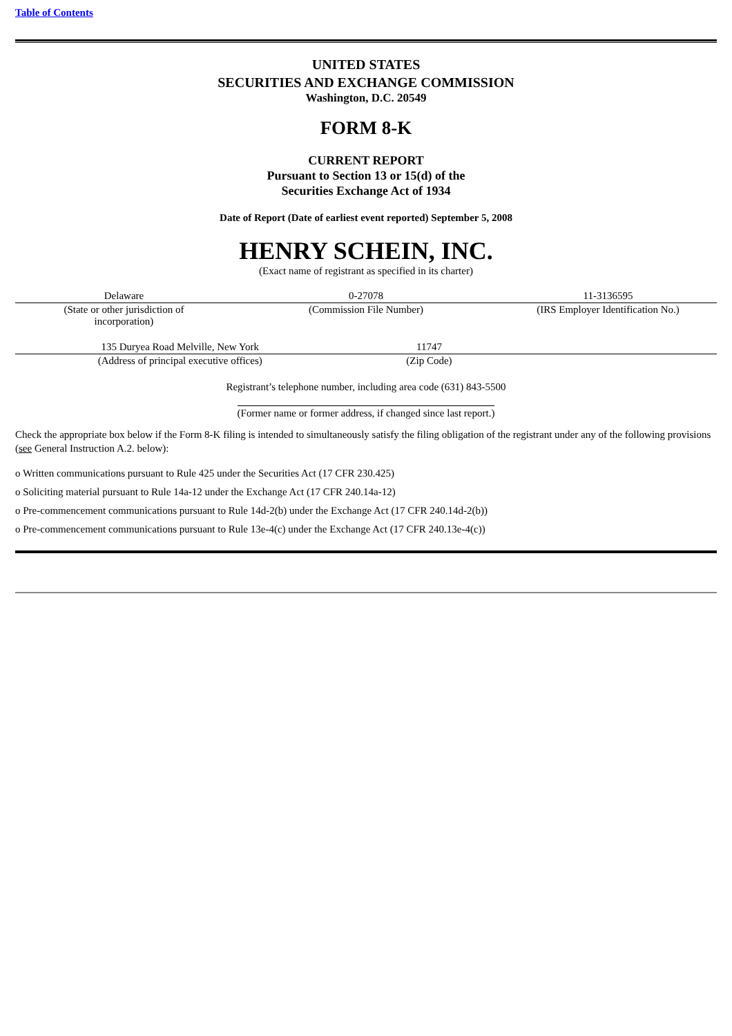Table of Contents
UNITED STATES
SECURITIES AND EXCHANGE COMMISSION
Washington, D.C. 20549
FORM 8-K
CURRENT REPORT
Pursuant to Section 13 or 15(d) of the
Securities Exchange Act of 1934
Date of Report (Date of earliest event reported) September 5, 2008
HENRY SCHEIN, INC.
(Exact name of registrant as specified in its charter)
| Delaware | 0-27078 | 11-3136595 |
| (State or other jurisdiction of incorporation) | (Commission File Number) | (IRS Employer Identification No.) |
| 135 Duryea Road Melville, New York | 11747 | |
| (Address of principal executive offices) | (Zip Code) | |
Registrant’s telephone number, including area code (631) 843-5500
(Former name or former address, if changed since last report.)
Check the appropriate box below if the Form 8-K filing is intended to simultaneously satisfy the filing obligation of the registrant under any of the following provisions (see General Instruction A.2. below):
o Written communications pursuant to Rule 425 under the Securities Act (17 CFR 230.425)
o Soliciting material pursuant to Rule 14a-12 under the Exchange Act (17 CFR 240.14a-12)
o Pre-commencement communications pursuant to Rule 14d-2(b) under the Exchange Act (17 CFR 240.14d-2(b))
o Pre-commencement communications pursuant to Rule 13e-4(c) under the Exchange Act (17 CFR 240.13e-4(c))